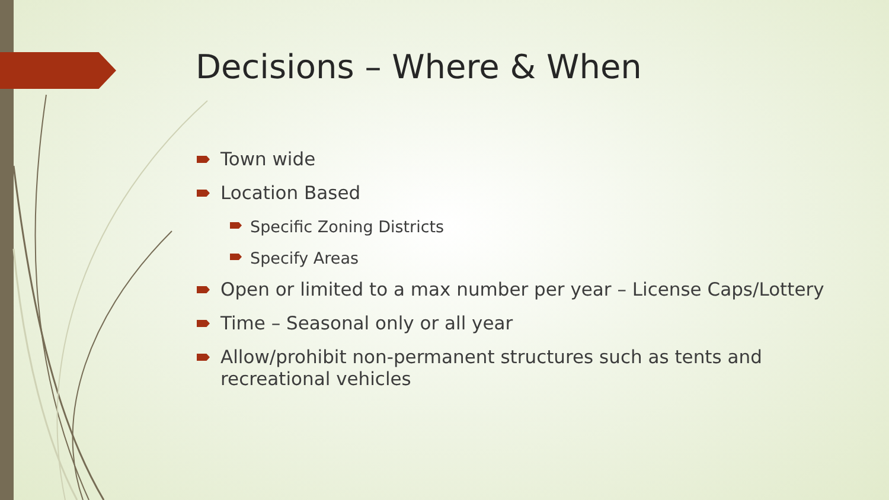Decisions – Where & When
Town wide
Location Based
Specific Zoning Districts
Specify Areas
Open or limited to a max number per year – License Caps/Lottery
Time – Seasonal only or all year
Allow/prohibit non-permanent structures such as tents and recreational vehicles